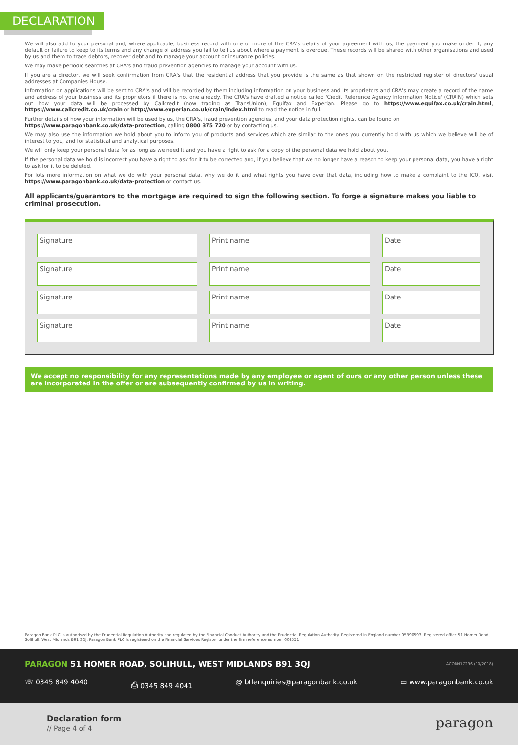DECLARATION
We will also add to your personal and, where applicable, business record with one or more of the CRA's details of your agreement with us, the payment you make under it, any default or failure to keep to its terms and any change of address you fail to tell us about where a payment is overdue. These records will be shared with other organisations and used by us and them to trace debtors, recover debt and to manage your account or insurance policies.
We may make periodic searches at CRA's and fraud prevention agencies to manage your account with us.
If you are a director, we will seek confirmation from CRA's that the residential address that you provide is the same as that shown on the restricted register of directors' usual addresses at Companies House.
Information on applications will be sent to CRA's and will be recorded by them including information on your business and its proprietors and CRA's may create a record of the name and address of your business and its proprietors if there is not one already. The CRA's have drafted a notice called 'Credit Reference Agency Information Notice' (CRAIN) which sets out how your data will be processed by Callcredit (now trading as TransUnion), Equifax and Experian. Please go to https://www.equifax.co.uk/crain.html, https://www.callcredit.co.uk/crain or http://www.experian.co.uk/crain/index.html to read the notice in full.
Further details of how your information will be used by us, the CRA's, fraud prevention agencies, and your data protection rights, can be found on
https://www.paragonbank.co.uk/data-protection, calling 0800 375 720 or by contacting us.
We may also use the information we hold about you to inform you of products and services which are similar to the ones you currently hold with us which we believe will be of interest to you, and for statistical and analytical purposes.
We will only keep your personal data for as long as we need it and you have a right to ask for a copy of the personal data we hold about you.
If the personal data we hold is incorrect you have a right to ask for it to be corrected and, if you believe that we no longer have a reason to keep your personal data, you have a right to ask for it to be deleted.
For lots more information on what we do with your personal data, why we do it and what rights you have over that data, including how to make a complaint to the ICO, visit https://www.paragonbank.co.uk/data-protection or contact us.
All applicants/guarantors to the mortgage are required to sign the following section. To forge a signature makes you liable to criminal prosecution.
Signature Print name Date
Signature Print name Date
Signature Print name Date
Signature Print name Date
We accept no responsibility for any representations made by any employee or agent of ours or any other person unless these are incorporated in the offer or are subsequently confirmed by us in writing.
Paragon Bank PLC is authorised by the Prudential Regulation Authority and regulated by the Financial Conduct Authority and the Prudential Regulation Authority. Registered in England number 05390593. Registered office 51 Homer Road, Solihull, West Midlands B91 3QJ. Paragon Bank PLC is registered on the Financial Services Register under the firm reference number 604551
PARAGON 51 HOMER ROAD, SOLIHULL, WEST MIDLANDS B91 3QJ
ACORN17296 (10/2018)
☏ 0345 849 4040 ⎙ 0345 849 4041 @ btlenquiries@paragonbank.co.uk ▭ www.paragonbank.co.uk
Declaration form
// Page 4 of 4 paragon